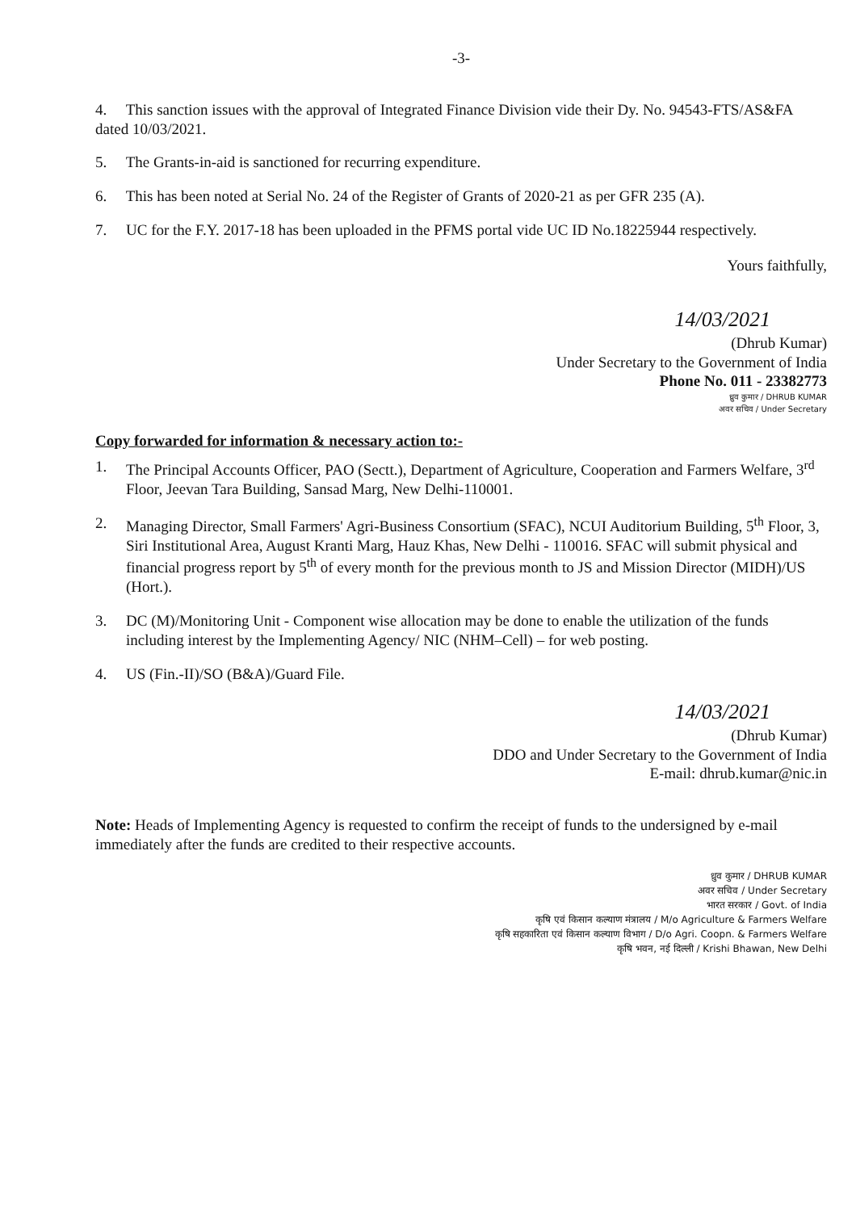-3-
4. This sanction issues with the approval of Integrated Finance Division vide their Dy. No. 94543-FTS/AS&FA dated 10/03/2021.
5. The Grants-in-aid is sanctioned for recurring expenditure.
6. This has been noted at Serial No. 24 of the Register of Grants of 2020-21 as per GFR 235 (A).
7. UC for the F.Y. 2017-18 has been uploaded in the PFMS portal vide UC ID No.18225944 respectively.
Yours faithfully,
14/03/2021
(Dhrub Kumar)
Under Secretary to the Government of India
Phone No. 011 - 23382773
ध्रुव कुमार / DHRUB KUMAR
अवर सचिव / Under Secretary
Copy forwarded for information & necessary action to:-
1. The Principal Accounts Officer, PAO (Sectt.), Department of Agriculture, Cooperation and Farmers Welfare, 3<sup>rd</sup> Floor, Jeevan Tara Building, Sansad Marg, New Delhi-110001.
2. Managing Director, Small Farmers' Agri-Business Consortium (SFAC), NCUI Auditorium Building, 5<sup>th</sup> Floor, 3, Siri Institutional Area, August Kranti Marg, Hauz Khas, New Delhi - 110016. SFAC will submit physical and financial progress report by 5<sup>th</sup> of every month for the previous month to JS and Mission Director (MIDH)/US (Hort.).
3. DC (M)/Monitoring Unit - Component wise allocation may be done to enable the utilization of the funds including interest by the Implementing Agency/ NIC (NHM–Cell) – for web posting.
4. US (Fin.-II)/SO (B&A)/Guard File.
14/03/2021
(Dhrub Kumar)
DDO and Under Secretary to the Government of India
E-mail: dhrub.kumar@nic.in
Note: Heads of Implementing Agency is requested to confirm the receipt of funds to the undersigned by e-mail immediately after the funds are credited to their respective accounts.
ध्रुव कुमार / DHRUB KUMAR
अवर सचिव / Under Secretary
भारत सरकार / Govt. of India
कृषि एवं किसान कल्याण मंत्रालय / M/o Agriculture & Farmers Welfare
कृषि सहकारिता एवं किसान कल्याण विभाग / D/o Agri. Coopn. & Farmers Welfare
कृषि भवन, नई दिल्ली / Krishi Bhawan, New Delhi